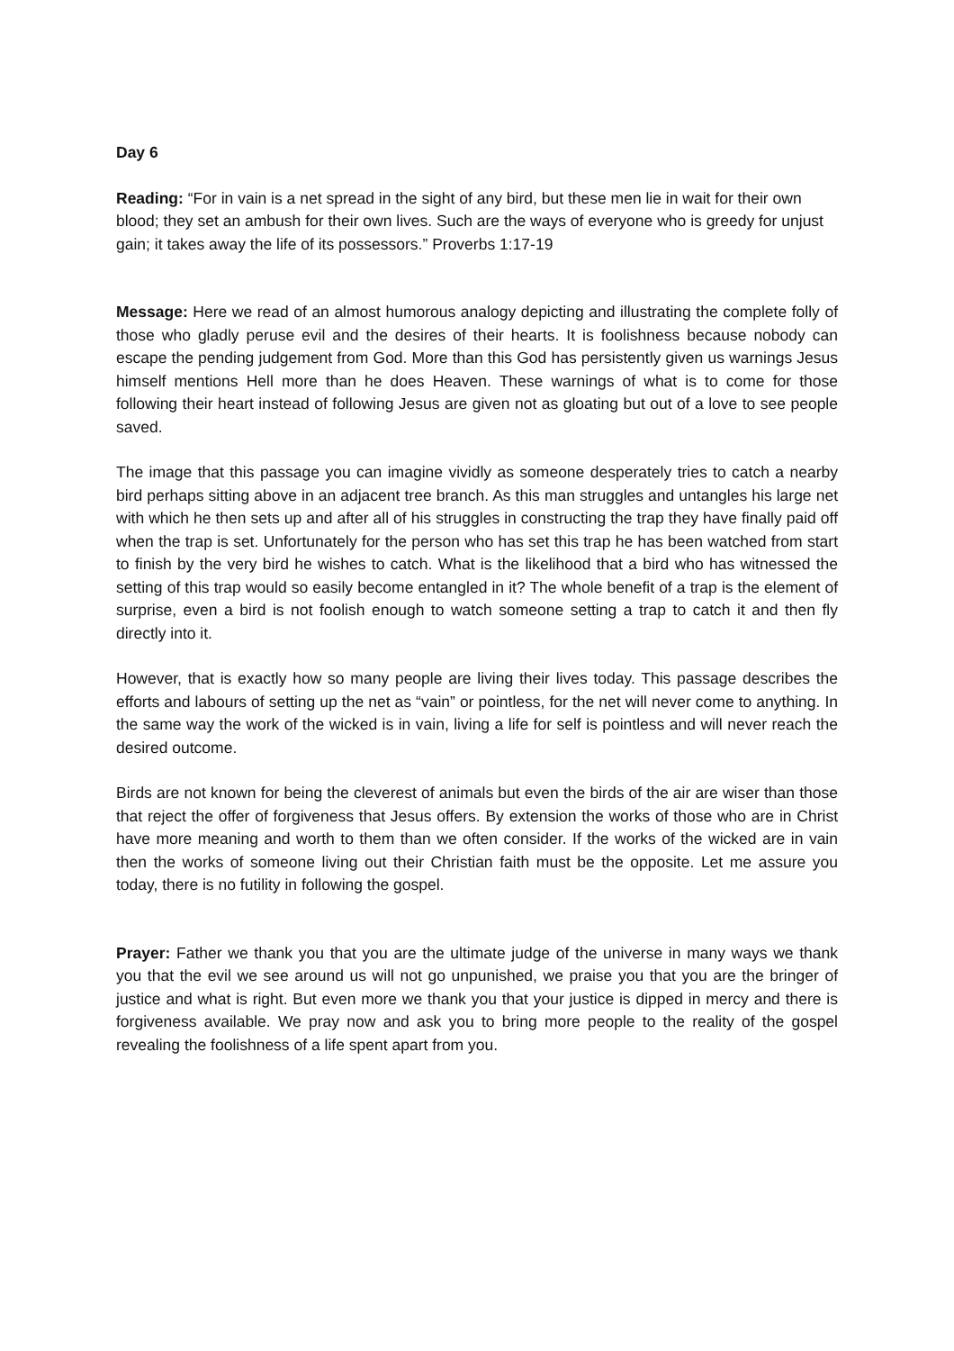Day 6
Reading: “For in vain is a net spread in the sight of any bird, but these men lie in wait for their own blood; they set an ambush for their own lives. Such are the ways of everyone who is greedy for unjust gain; it takes away the life of its possessors.” Proverbs 1:17-19
Message: Here we read of an almost humorous analogy depicting and illustrating the complete folly of those who gladly peruse evil and the desires of their hearts. It is foolishness because nobody can escape the pending judgement from God. More than this God has persistently given us warnings Jesus himself mentions Hell more than he does Heaven. These warnings of what is to come for those following their heart instead of following Jesus are given not as gloating but out of a love to see people saved.
The image that this passage you can imagine vividly as someone desperately tries to catch a nearby bird perhaps sitting above in an adjacent tree branch. As this man struggles and untangles his large net with which he then sets up and after all of his struggles in constructing the trap they have finally paid off when the trap is set. Unfortunately for the person who has set this trap he has been watched from start to finish by the very bird he wishes to catch. What is the likelihood that a bird who has witnessed the setting of this trap would so easily become entangled in it? The whole benefit of a trap is the element of surprise, even a bird is not foolish enough to watch someone setting a trap to catch it and then fly directly into it.
However, that is exactly how so many people are living their lives today. This passage describes the efforts and labours of setting up the net as “vain” or pointless, for the net will never come to anything. In the same way the work of the wicked is in vain, living a life for self is pointless and will never reach the desired outcome.
Birds are not known for being the cleverest of animals but even the birds of the air are wiser than those that reject the offer of forgiveness that Jesus offers. By extension the works of those who are in Christ have more meaning and worth to them than we often consider. If the works of the wicked are in vain then the works of someone living out their Christian faith must be the opposite. Let me assure you today, there is no futility in following the gospel.
Prayer: Father we thank you that you are the ultimate judge of the universe in many ways we thank you that the evil we see around us will not go unpunished, we praise you that you are the bringer of justice and what is right. But even more we thank you that your justice is dipped in mercy and there is forgiveness available. We pray now and ask you to bring more people to the reality of the gospel revealing the foolishness of a life spent apart from you.